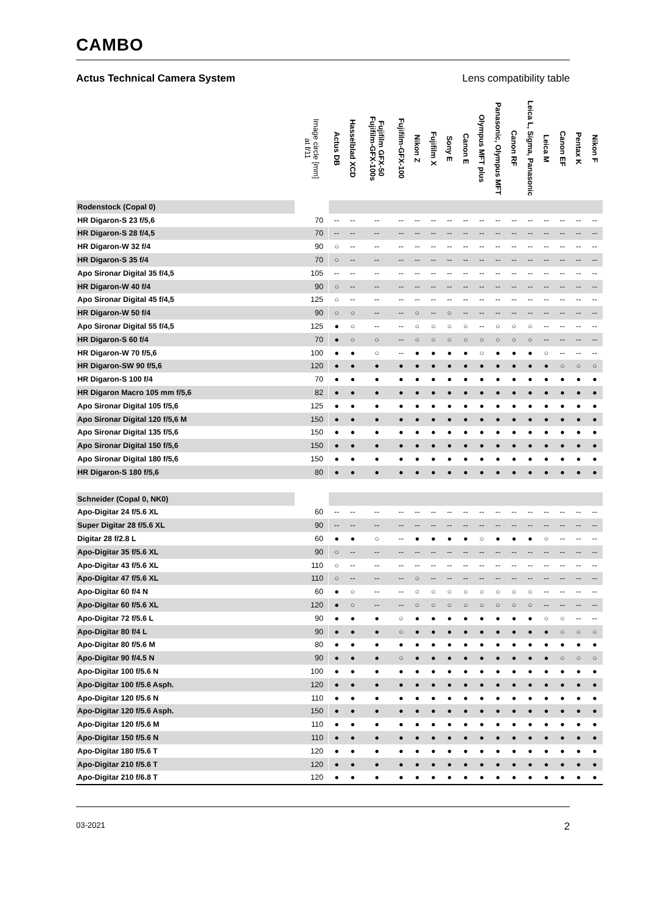CAMBO
Actus Technical Camera System Lens compatibility table
| | Image circle [mm] at f/11 | Actus DB | Hasselblad XCD | Fujifilm GFX-50 Fujifilm-GFX-100s | Fujifilm-GFX-100 | Nikon Z | Fujifilm X | Sony E | Canon E | Olympus MFT plus | Panasonic, Olympus MFT | Canon RF | Leica L, Sigma, Panasonic | Leica M | Canon EF | Pentax K | Nikon F |
| --- | --- | --- | --- | --- | --- | --- | --- | --- | --- | --- | --- | --- | --- | --- | --- | --- | --- |
| Rodenstock (Copal 0) | | | | | | | | | | | | | | | | | |
| HR Digaron-S 23 f/5,6 | 70 | -- | -- | -- | -- | -- | -- | -- | -- | -- | -- | -- | -- | -- | -- | -- | -- |
| HR Digaron-S 28 f/4,5 | 70 | -- | -- | -- | -- | -- | -- | -- | -- | -- | -- | -- | -- | -- | -- | -- | -- |
| HR Digaron-W 32 f/4 | 90 | ○ | -- | -- | -- | -- | -- | -- | -- | -- | -- | -- | -- | -- | -- | -- | -- |
| HR Digaron-S 35 f/4 | 70 | ○ | -- | -- | -- | -- | -- | -- | -- | -- | -- | -- | -- | -- | -- | -- | -- |
| Apo Sironar Digital 35 f/4,5 | 105 | -- | -- | -- | -- | -- | -- | -- | -- | -- | -- | -- | -- | -- | -- | -- | -- |
| HR Digaron-W 40 f/4 | 90 | ○ | -- | -- | -- | -- | -- | -- | -- | -- | -- | -- | -- | -- | -- | -- | -- |
| Apo Sironar Digital 45 f/4,5 | 125 | ○ | -- | -- | -- | -- | -- | -- | -- | -- | -- | -- | -- | -- | -- | -- | -- |
| HR Digaron-W 50 f/4 | 90 | ○ | ○ | -- | -- | ○ | -- | ○ | -- | -- | -- | -- | -- | -- | -- | -- | -- |
| Apo Sironar Digital 55 f/4,5 | 125 | ● | ○ | -- | -- | ○ | ○ | ○ | ○ | -- | ○ | ○ | ○ | -- | -- | -- | -- |
| HR Digaron-S 60 f/4 | 70 | ● | ○ | ○ | -- | ○ | ○ | ○ | ○ | ○ | ○ | ○ | ○ | -- | -- | -- | -- |
| HR Digaron-W 70 f/5,6 | 100 | ● | ● | ○ | -- | ● | ● | ● | ● | ○ | ● | ● | ● | ○ | -- | -- | -- |
| HR Digaron-SW 90 f/5,6 | 120 | ● | ● | ● | ● | ● | ● | ● | ● | ● | ● | ● | ● | ● | ○ | ○ | ○ |
| HR Digaron-S 100 f/4 | 70 | ● | ● | ● | ● | ● | ● | ● | ● | ● | ● | ● | ● | ● | ● | ● | ● |
| HR Digaron Macro 105 mm f/5,6 | 82 | ● | ● | ● | ● | ● | ● | ● | ● | ● | ● | ● | ● | ● | ● | ● | ● |
| Apo Sironar Digital 105 f/5,6 | 125 | ● | ● | ● | ● | ● | ● | ● | ● | ● | ● | ● | ● | ● | ● | ● | ● |
| Apo Sironar Digital 120 f/5,6 M | 150 | ● | ● | ● | ● | ● | ● | ● | ● | ● | ● | ● | ● | ● | ● | ● | ● |
| Apo Sironar Digital 135 f/5,6 | 150 | ● | ● | ● | ● | ● | ● | ● | ● | ● | ● | ● | ● | ● | ● | ● | ● |
| Apo Sironar Digital 150 f/5,6 | 150 | ● | ● | ● | ● | ● | ● | ● | ● | ● | ● | ● | ● | ● | ● | ● | ● |
| Apo Sironar Digital 180 f/5,6 | 150 | ● | ● | ● | ● | ● | ● | ● | ● | ● | ● | ● | ● | ● | ● | ● | ● |
| HR Digaron-S 180 f/5,6 | 80 | ● | ● | ● | ● | ● | ● | ● | ● | ● | ● | ● | ● | ● | ● | ● | ● |
| Schneider (Copal 0, NK0) | | | | | | | | | | | | | | | | | |
| Apo-Digitar 24 f/5.6 XL | 60 | -- | -- | -- | -- | -- | -- | -- | -- | -- | -- | -- | -- | -- | -- | -- | -- |
| Super Digitar 28 f/5.6 XL | 90 | -- | -- | -- | -- | -- | -- | -- | -- | -- | -- | -- | -- | -- | -- | -- | -- |
| Digitar 28 f/2.8 L | 60 | ● | ● | ○ | -- | ● | ● | ● | ● | ○ | ● | ● | ● | ○ | -- | -- | -- |
| Apo-Digitar 35 f/5.6 XL | 90 | ○ | -- | -- | -- | -- | -- | -- | -- | -- | -- | -- | -- | -- | -- | -- | -- |
| Apo-Digitar 43 f/5.6 XL | 110 | ○ | -- | -- | -- | -- | -- | -- | -- | -- | -- | -- | -- | -- | -- | -- | -- |
| Apo-Digitar 47 f/5.6 XL | 110 | ○ | -- | -- | -- | ○ | -- | -- | -- | -- | -- | -- | -- | -- | -- | -- | -- |
| Apo-Digitar 60 f/4 N | 60 | ● | ○ | -- | -- | ○ | ○ | ○ | ○ | ○ | ○ | ○ | ○ | -- | -- | -- | -- |
| Apo-Digitar 60 f/5.6 XL | 120 | ● | ○ | -- | -- | ○ | ○ | ○ | ○ | ○ | ○ | ○ | ○ | -- | -- | -- | -- |
| Apo-Digitar 72 f/5.6 L | 90 | ● | ● | ● | ○ | ● | ● | ● | ● | ● | ● | ● | ● | ○ | ○ | -- | -- |
| Apo-Digitar 80 f/4 L | 90 | ● | ● | ● | ○ | ● | ● | ● | ● | ● | ● | ● | ● | ● | ○ | ○ | ○ |
| Apo-Digitar 80 f/5.6 M | 80 | ● | ● | ● | ● | ● | ● | ● | ● | ● | ● | ● | ● | ● | ● | ● | ● |
| Apo-Digitar 90 f/4.5 N | 90 | ● | ● | ● | ○ | ● | ● | ● | ● | ● | ● | ● | ● | ● | ○ | ○ | ○ |
| Apo-Digitar 100 f/5.6 N | 100 | ● | ● | ● | ● | ● | ● | ● | ● | ● | ● | ● | ● | ● | ● | ● | ● |
| Apo-Digitar 100 f/5.6 Asph. | 120 | ● | ● | ● | ● | ● | ● | ● | ● | ● | ● | ● | ● | ● | ● | ● | ● |
| Apo-Digitar 120 f/5.6 N | 110 | ● | ● | ● | ● | ● | ● | ● | ● | ● | ● | ● | ● | ● | ● | ● | ● |
| Apo-Digitar 120 f/5.6 Asph. | 150 | ● | ● | ● | ● | ● | ● | ● | ● | ● | ● | ● | ● | ● | ● | ● | ● |
| Apo-Digitar 120 f/5.6 M | 110 | ● | ● | ● | ● | ● | ● | ● | ● | ● | ● | ● | ● | ● | ● | ● | ● |
| Apo-Digitar 150 f/5.6 N | 110 | ● | ● | ● | ● | ● | ● | ● | ● | ● | ● | ● | ● | ● | ● | ● | ● |
| Apo-Digitar 180 f/5.6 T | 120 | ● | ● | ● | ● | ● | ● | ● | ● | ● | ● | ● | ● | ● | ● | ● | ● |
| Apo-Digitar 210 f/5.6 T | 120 | ● | ● | ● | ● | ● | ● | ● | ● | ● | ● | ● | ● | ● | ● | ● | ● |
| Apo-Digitar 210 f/6.8 T | 120 | ● | ● | ● | ● | ● | ● | ● | ● | ● | ● | ● | ● | ● | ● | ● | ● |
03-2021 2